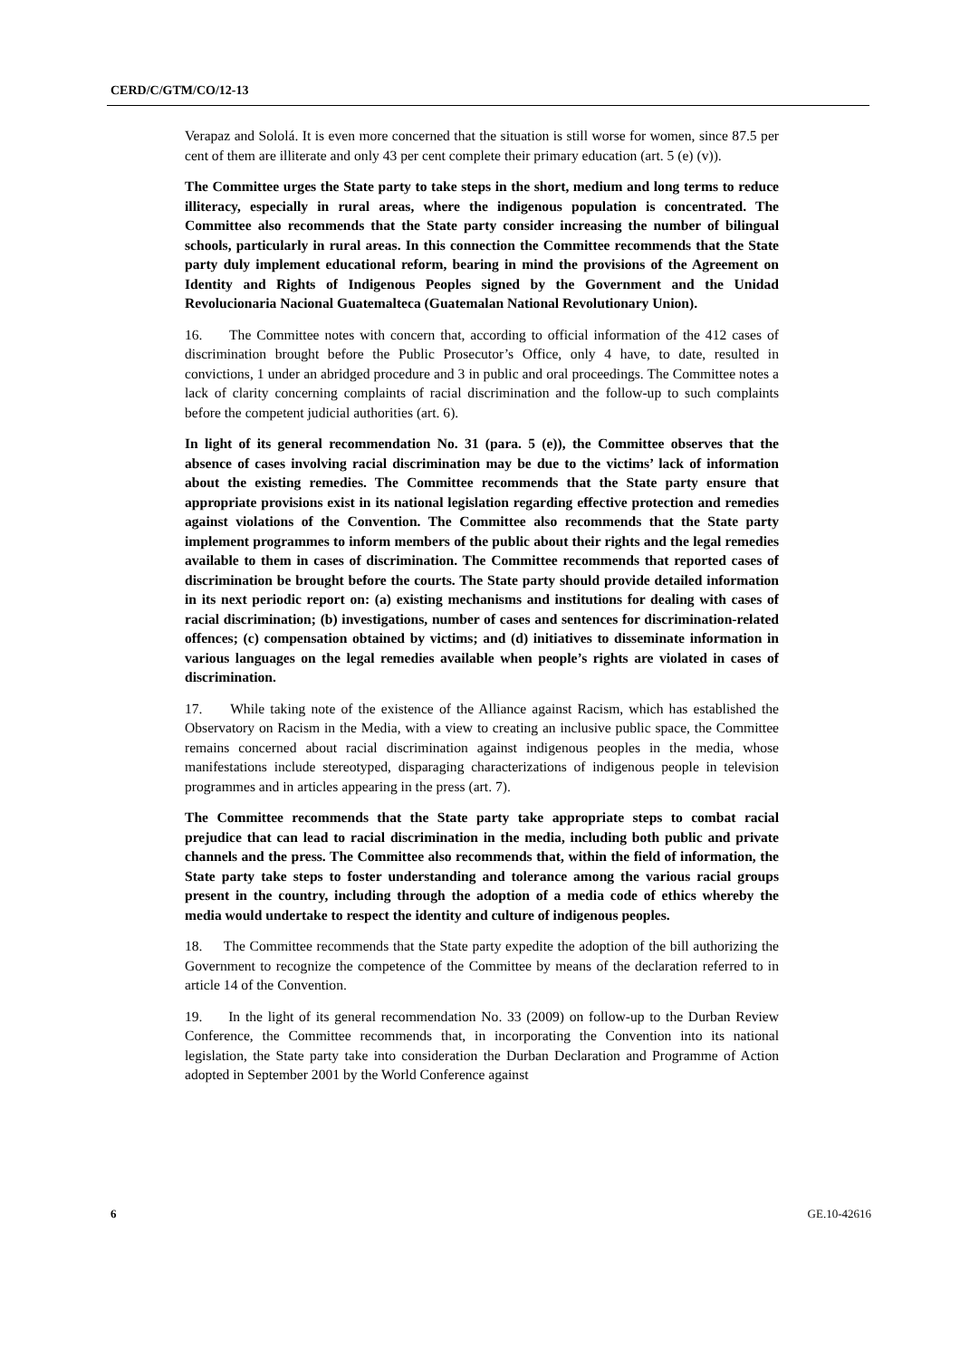CERD/C/GTM/CO/12-13
Verapaz and Sololá. It is even more concerned that the situation is still worse for women, since 87.5 per cent of them are illiterate and only 43 per cent complete their primary education (art. 5 (e) (v)).
The Committee urges the State party to take steps in the short, medium and long terms to reduce illiteracy, especially in rural areas, where the indigenous population is concentrated. The Committee also recommends that the State party consider increasing the number of bilingual schools, particularly in rural areas. In this connection the Committee recommends that the State party duly implement educational reform, bearing in mind the provisions of the Agreement on Identity and Rights of Indigenous Peoples signed by the Government and the Unidad Revolucionaria Nacional Guatemalteca (Guatemalan National Revolutionary Union).
16. The Committee notes with concern that, according to official information of the 412 cases of discrimination brought before the Public Prosecutor’s Office, only 4 have, to date, resulted in convictions, 1 under an abridged procedure and 3 in public and oral proceedings. The Committee notes a lack of clarity concerning complaints of racial discrimination and the follow-up to such complaints before the competent judicial authorities (art. 6).
In light of its general recommendation No. 31 (para. 5 (e)), the Committee observes that the absence of cases involving racial discrimination may be due to the victims’ lack of information about the existing remedies. The Committee recommends that the State party ensure that appropriate provisions exist in its national legislation regarding effective protection and remedies against violations of the Convention. The Committee also recommends that the State party implement programmes to inform members of the public about their rights and the legal remedies available to them in cases of discrimination. The Committee recommends that reported cases of discrimination be brought before the courts. The State party should provide detailed information in its next periodic report on: (a) existing mechanisms and institutions for dealing with cases of racial discrimination; (b) investigations, number of cases and sentences for discrimination-related offences; (c) compensation obtained by victims; and (d) initiatives to disseminate information in various languages on the legal remedies available when people’s rights are violated in cases of discrimination.
17. While taking note of the existence of the Alliance against Racism, which has established the Observatory on Racism in the Media, with a view to creating an inclusive public space, the Committee remains concerned about racial discrimination against indigenous peoples in the media, whose manifestations include stereotyped, disparaging characterizations of indigenous people in television programmes and in articles appearing in the press (art. 7).
The Committee recommends that the State party take appropriate steps to combat racial prejudice that can lead to racial discrimination in the media, including both public and private channels and the press. The Committee also recommends that, within the field of information, the State party take steps to foster understanding and tolerance among the various racial groups present in the country, including through the adoption of a media code of ethics whereby the media would undertake to respect the identity and culture of indigenous peoples.
18. The Committee recommends that the State party expedite the adoption of the bill authorizing the Government to recognize the competence of the Committee by means of the declaration referred to in article 14 of the Convention.
19. In the light of its general recommendation No. 33 (2009) on follow-up to the Durban Review Conference, the Committee recommends that, in incorporating the Convention into its national legislation, the State party take into consideration the Durban Declaration and Programme of Action adopted in September 2001 by the World Conference against
6 GE.10-42616